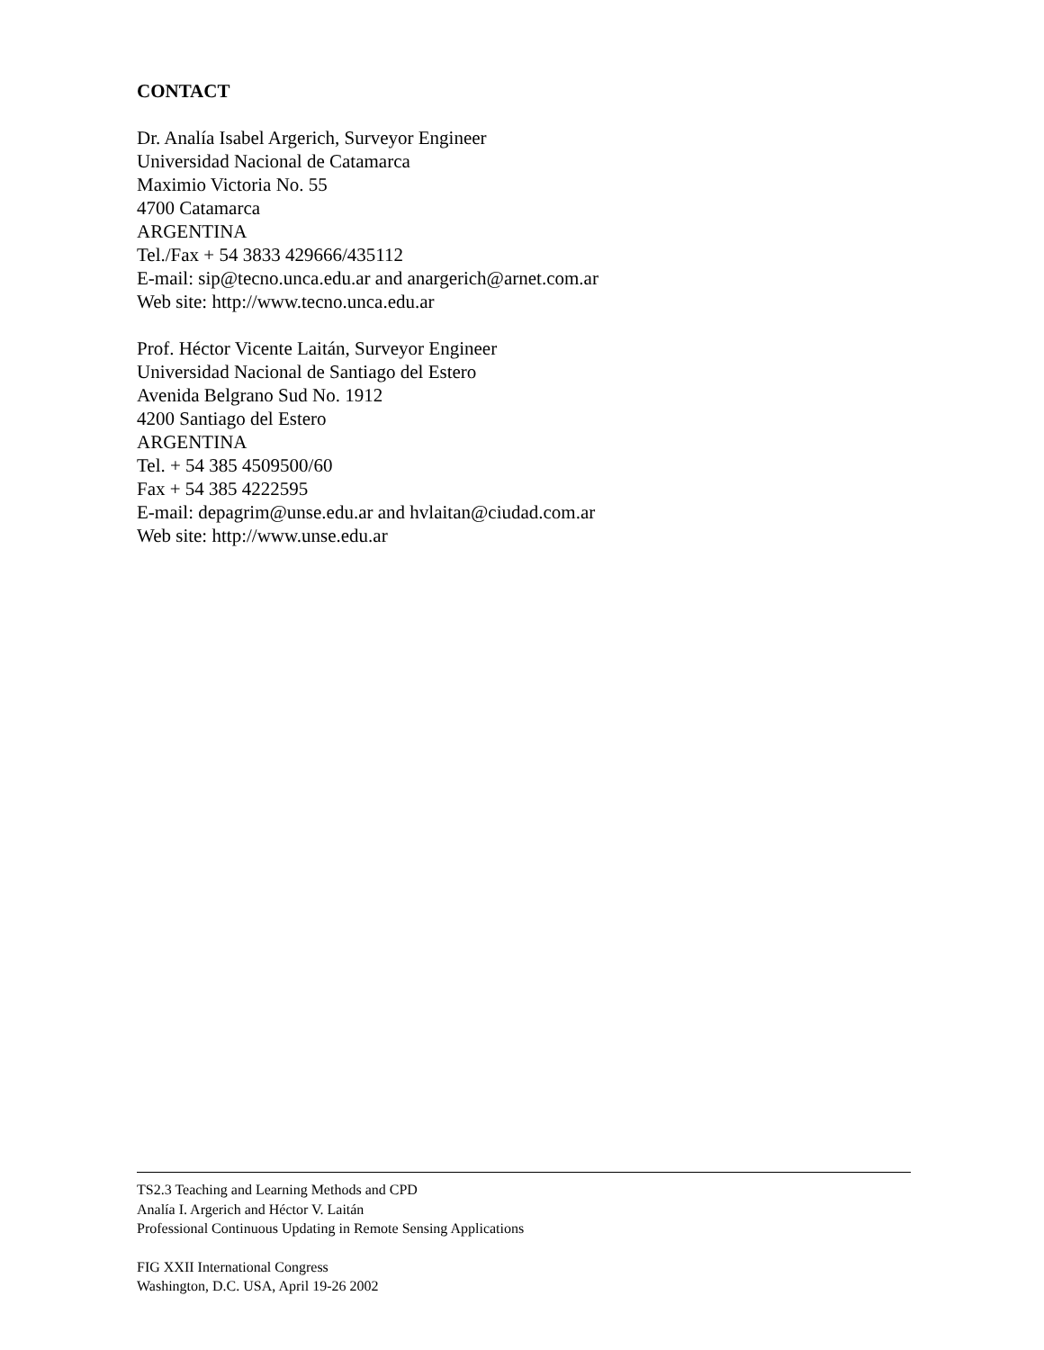CONTACT
Dr. Analía Isabel Argerich, Surveyor Engineer
Universidad Nacional de Catamarca
Maximio Victoria No. 55
4700 Catamarca
ARGENTINA
Tel./Fax + 54 3833 429666/435112
E-mail: sip@tecno.unca.edu.ar and anargerich@arnet.com.ar
Web site: http://www.tecno.unca.edu.ar
Prof. Héctor Vicente Laitán, Surveyor Engineer
Universidad Nacional de Santiago del Estero
Avenida Belgrano Sud No. 1912
4200 Santiago del Estero
ARGENTINA
Tel. + 54 385 4509500/60
Fax + 54 385 4222595
E-mail: depagrim@unse.edu.ar and hvlaitan@ciudad.com.ar
Web site: http://www.unse.edu.ar
TS2.3 Teaching and Learning Methods and CPD
Analía I. Argerich and Héctor V. Laitán
Professional Continuous Updating in Remote Sensing Applications
FIG XXII International Congress
Washington, D.C. USA, April 19-26 2002